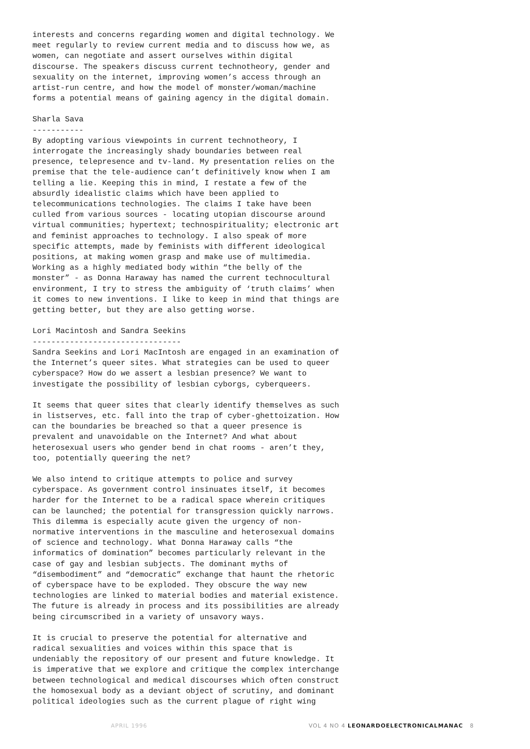interests and concerns regarding women and digital technology. We meet regularly to review current media and to discuss how we, as women, can negotiate and assert ourselves within digital discourse. The speakers discuss current technotheory, gender and sexuality on the internet, improving women’s access through an artist-run centre, and how the model of monster/woman/machine forms a potential means of gaining agency in the digital domain.
Sharla Sava ----------- By adopting various viewpoints in current technotheory, I interrogate the increasingly shady boundaries between real presence, telepresence and tv-land. My presentation relies on the premise that the tele-audience can’t definitively know when I am telling a lie. Keeping this in mind, I restate a few of the absurdly idealistic claims which have been applied to telecommunications technologies. The claims I take have been culled from various sources - locating utopian discourse around virtual communities; hypertext; technospirituality; electronic art and feminist approaches to technology. I also speak of more specific attempts, made by feminists with different ideological positions, at making women grasp and make use of multimedia. Working as a highly mediated body within “the belly of the monster” - as Donna Haraway has named the current technocultural environment, I try to stress the ambiguity of ‘truth claims’ when it comes to new inventions. I like to keep in mind that things are getting better, but they are also getting worse.
Lori Macintosh and Sandra Seekins -------------------------------- Sandra Seekins and Lori MacIntosh are engaged in an examination of the Internet’s queer sites. What strategies can be used to queer cyberspace? How do we assert a lesbian presence? We want to investigate the possibility of lesbian cyborgs, cyberqueers.
It seems that queer sites that clearly identify themselves as such in listserves, etc. fall into the trap of cyber-ghettoization. How can the boundaries be breached so that a queer presence is prevalent and unavoidable on the Internet? And what about heterosexual users who gender bend in chat rooms - aren’t they, too, potentially queering the net?
We also intend to critique attempts to police and survey cyberspace. As government control insinuates itself, it becomes harder for the Internet to be a radical space wherein critiques can be launched; the potential for transgression quickly narrows. This dilemma is especially acute given the urgency of non- normative interventions in the masculine and heterosexual domains of science and technology. What Donna Haraway calls “the informatics of domination” becomes particularly relevant in the case of gay and lesbian subjects. The dominant myths of “disembodiment” and “democratic” exchange that haunt the rhetoric of cyberspace have to be exploded. They obscure the way new technologies are linked to material bodies and material existence. The future is already in process and its possibilities are already being circumscribed in a variety of unsavory ways.
It is crucial to preserve the potential for alternative and radical sexualities and voices within this space that is undeniably the repository of our present and future knowledge. It is imperative that we explore and critique the complex interchange between technological and medical discourses which often construct the homosexual body as a deviant object of scrutiny, and dominant political ideologies such as the current plague of right wing
APRIL 1996 VOL 4 NO 4 LEONARDOELECTRONICALMANAC 8